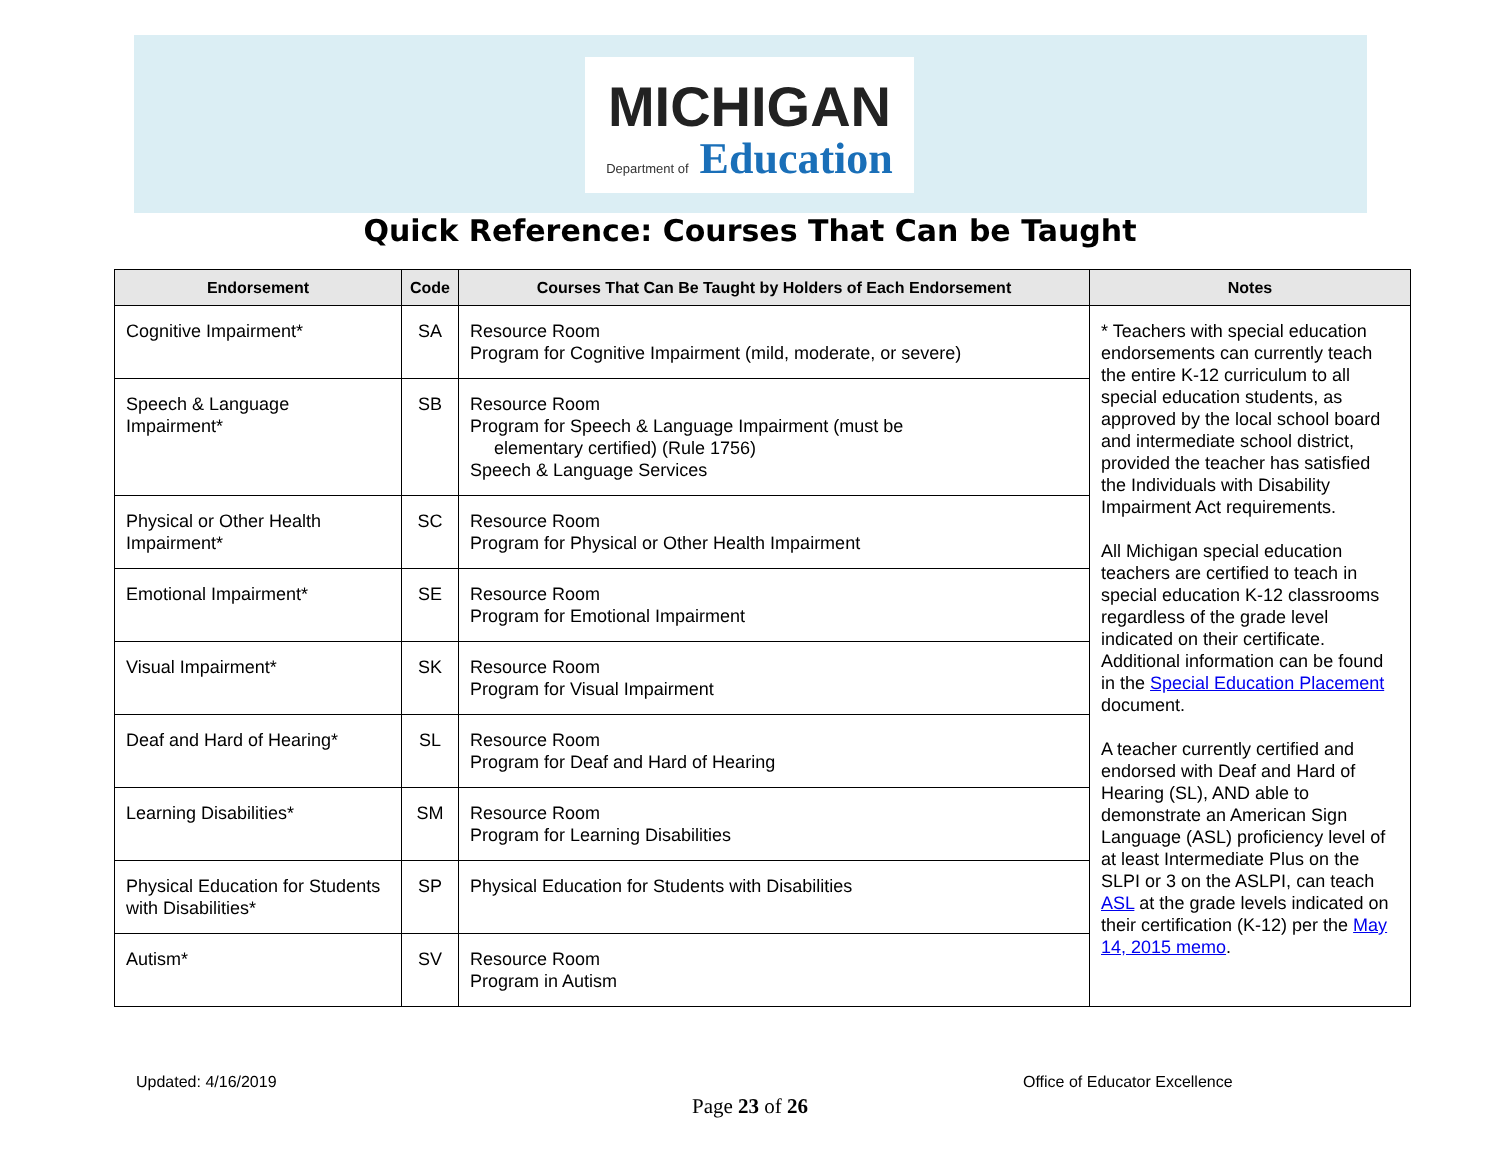MICHIGAN
Department of Education
Quick Reference: Courses That Can be Taught
| Endorsement | Code | Courses That Can Be Taught by Holders of Each Endorsement | Notes |
| --- | --- | --- | --- |
| Cognitive Impairment* | SA | Resource Room Program for Cognitive Impairment (mild, moderate, or severe) | * Teachers with special education endorsements can currently teach the entire K-12 curriculum to all special education students, as approved by the local school board and intermediate school district, provided the teacher has satisfied the Individuals with Disability Impairment Act requirements. All Michigan special education teachers are certified to teach in special education K-12 classrooms regardless of the grade level indicated on their certificate. Additional information can be found in the Special Education Placement document. A teacher currently certified and endorsed with Deaf and Hard of Hearing (SL), AND able to demonstrate an American Sign Language (ASL) proficiency level of at least Intermediate Plus on the SLPI or 3 on the ASLPI, can teach ASL at the grade levels indicated on their certification (K-12) per the May 14, 2015 memo . |
| Speech & Language Impairment* | SB | Resource Room Program for Speech & Language Impairment (must be elementary certified) (Rule 1756) Speech & Language Services | |
| Physical or Other Health Impairment* | SC | Resource Room Program for Physical or Other Health Impairment | |
| Emotional Impairment* | SE | Resource Room Program for Emotional Impairment | |
| Visual Impairment* | SK | Resource Room Program for Visual Impairment | |
| Deaf and Hard of Hearing* | SL | Resource Room Program for Deaf and Hard of Hearing | |
| Learning Disabilities* | SM | Resource Room Program for Learning Disabilities | |
| Physical Education for Students with Disabilities* | SP | Physical Education for Students with Disabilities | |
| Autism* | SV | Resource Room Program in Autism | |
Updated: 4/16/2019 Office of Educator Excellence
Page 23 of 26